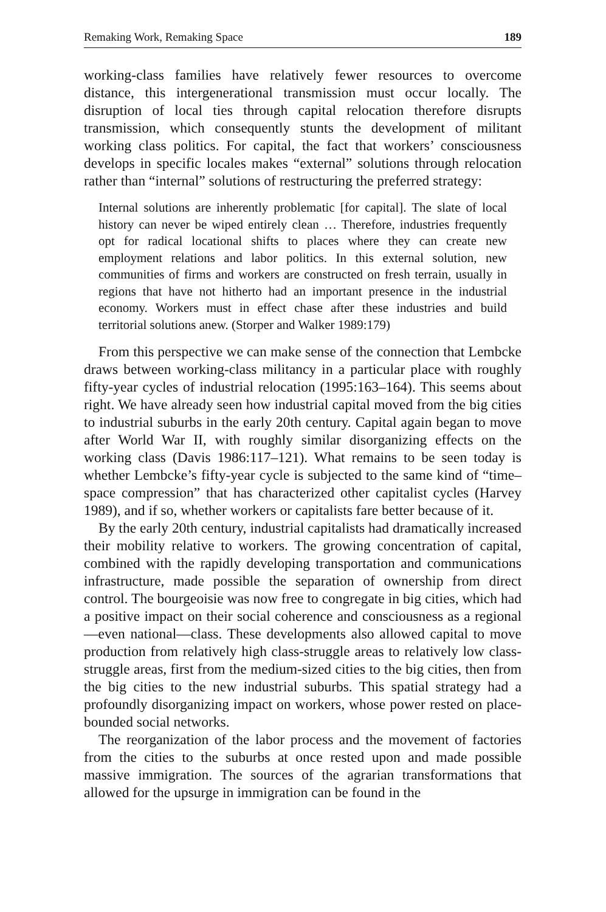Remaking Work, Remaking Space 189
working-class families have relatively fewer resources to overcome distance, this intergenerational transmission must occur locally. The disruption of local ties through capital relocation therefore disrupts transmission, which consequently stunts the development of militant working class politics. For capital, the fact that workers’ consciousness develops in specific locales makes “external” solutions through relocation rather than “internal” solutions of restructuring the preferred strategy:
Internal solutions are inherently problematic [for capital]. The slate of local history can never be wiped entirely clean … Therefore, industries frequently opt for radical locational shifts to places where they can create new employment relations and labor politics. In this external solution, new communities of firms and workers are constructed on fresh terrain, usually in regions that have not hitherto had an important presence in the industrial economy. Workers must in effect chase after these industries and build territorial solutions anew. (Storper and Walker 1989:179)
From this perspective we can make sense of the connection that Lembcke draws between working-class militancy in a particular place with roughly fifty-year cycles of industrial relocation (1995:163–164). This seems about right. We have already seen how industrial capital moved from the big cities to industrial suburbs in the early 20th century. Capital again began to move after World War II, with roughly similar disorganizing effects on the working class (Davis 1986:117–121). What remains to be seen today is whether Lembcke’s fifty-year cycle is subjected to the same kind of “time–space compression” that has characterized other capitalist cycles (Harvey 1989), and if so, whether workers or capitalists fare better because of it.
By the early 20th century, industrial capitalists had dramatically increased their mobility relative to workers. The growing concentration of capital, combined with the rapidly developing transportation and communications infrastructure, made possible the separation of ownership from direct control. The bourgeoisie was now free to congregate in big cities, which had a positive impact on their social coherence and consciousness as a regional—even national—class. These developments also allowed capital to move production from relatively high class-struggle areas to relatively low class-struggle areas, first from the medium-sized cities to the big cities, then from the big cities to the new industrial suburbs. This spatial strategy had a profoundly disorganizing impact on workers, whose power rested on place-bounded social networks.
The reorganization of the labor process and the movement of factories from the cities to the suburbs at once rested upon and made possible massive immigration. The sources of the agrarian transformations that allowed for the upsurge in immigration can be found in the